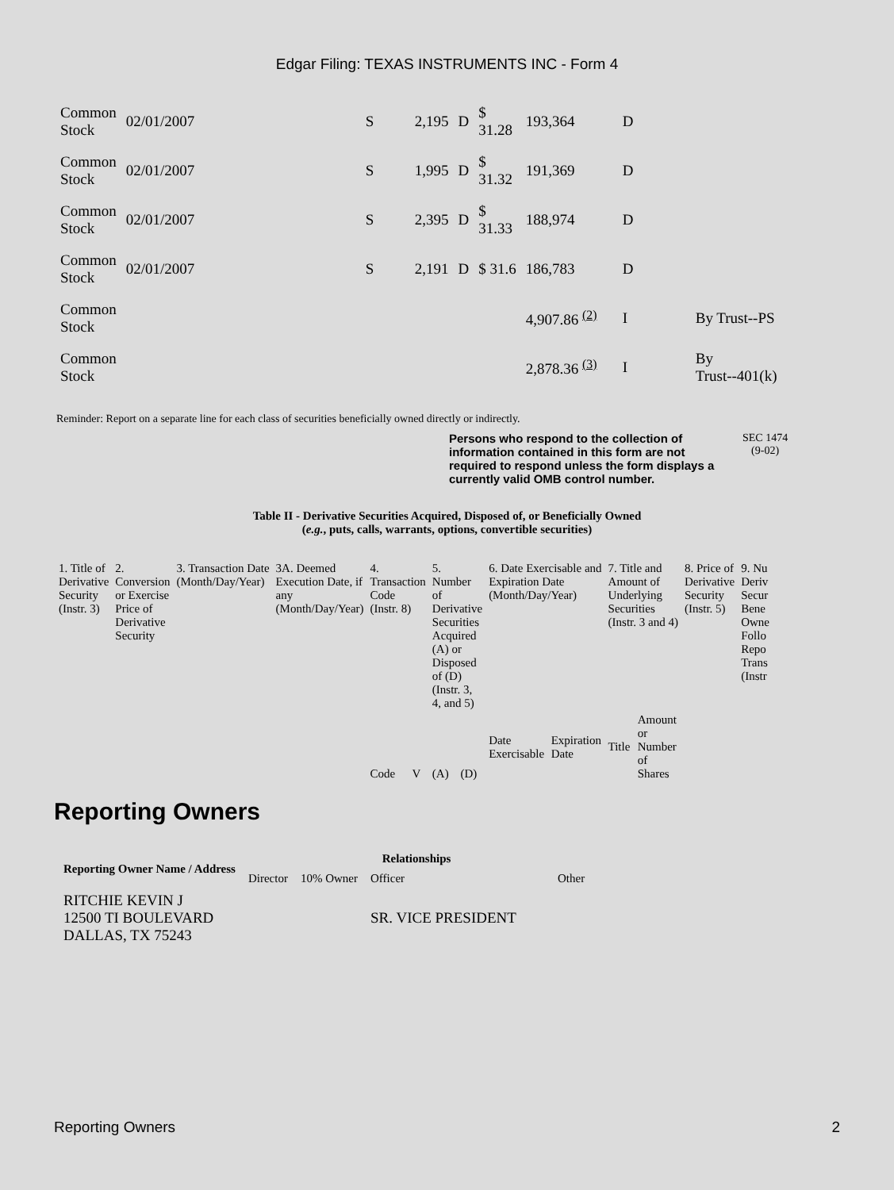Edgar Filing: TEXAS INSTRUMENTS INC - Form 4
| Common Stock | 02/01/2007 | S | 2,195 | D | $ 31.28 | 193,364 | D | |
| Common Stock | 02/01/2007 | S | 1,995 | D | $ 31.32 | 191,369 | D | |
| Common Stock | 02/01/2007 | S | 2,395 | D | $ 31.33 | 188,974 | D | |
| Common Stock | 02/01/2007 | S | 2,191 | D | $ 31.6 | 186,783 | D | |
| Common Stock | | | | | | 4,907.86 <sup>(2)</sup> | I | By Trust--PS |
| Common Stock | | | | | | 2,878.36 <sup>(3)</sup> | I | By Trust--401(k) |
Reminder: Report on a separate line for each class of securities beneficially owned directly or indirectly.
Persons who respond to the collection of information contained in this form are not required to respond unless the form displays a currently valid OMB control number.
SEC 1474
(9-02)
Table II - Derivative Securities Acquired, Disposed of, or Beneficially Owned
(e.g., puts, calls, warrants, options, convertible securities)
| 1. Title of Derivative Security (Instr. 3) | 2. Conversion or Exercise Price of Derivative Security | 3. Transaction Date (Month/Day/Year) | 3A. Deemed Execution Date, if any (Month/Day/Year) | 4. Transaction Code (Instr. 8) | | 5. Number of Derivative Securities Acquired (A) or Disposed of (D) (Instr. 3, 4, and 5) | | 6. Date Exercisable and Expiration Date (Month/Day/Year) | | 7. Title and Amount of Underlying Securities (Instr. 3 and 4) | | 8. Price of Derivative Security (Instr. 5) | 9. Nu Deriv Secur Bene Owne Follo Repo Trans (Instr |
| --- | --- | --- | --- | --- | --- | --- | --- | --- | --- | --- | --- | --- | --- |
| | | | | Code | V | (A) | (D) | Date Exercisable | Expiration Date | Title | Amount or Number of Shares | | |
Reporting Owners
| Reporting Owner Name / Address | Relationships | | | |
| --- | --- | --- | --- | --- |
| | Director | 10% Owner | Officer | Other |
| RITCHIE KEVIN J 12500 TI BOULEVARD DALLAS, TX 75243 | | | SR. VICE PRESIDENT | |
Reporting Owners 2